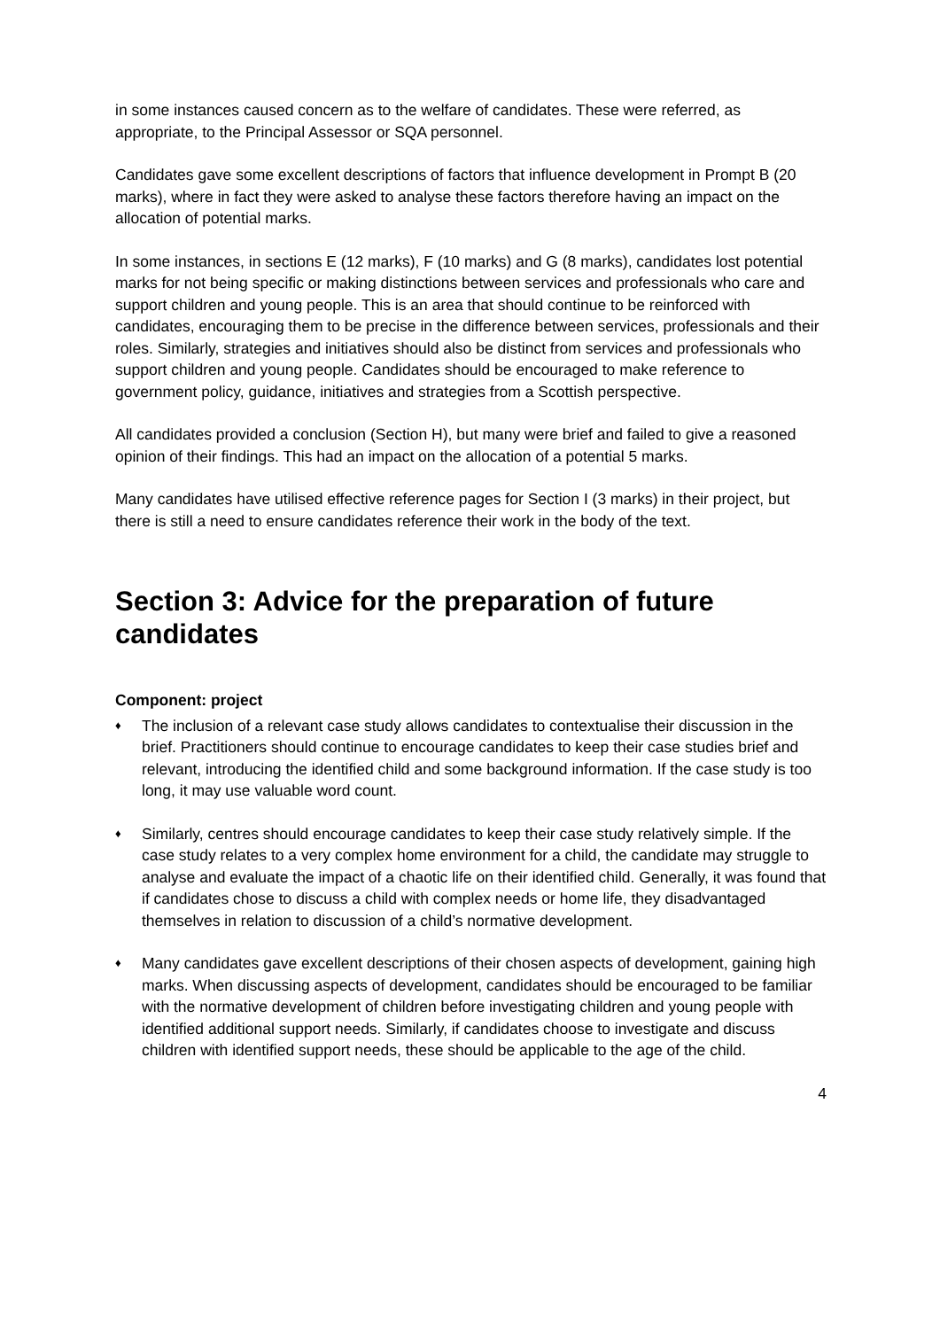in some instances caused concern as to the welfare of candidates. These were referred, as appropriate, to the Principal Assessor or SQA personnel.
Candidates gave some excellent descriptions of factors that influence development in Prompt B (20 marks), where in fact they were asked to analyse these factors therefore having an impact on the allocation of potential marks.
In some instances, in sections E (12 marks), F (10 marks) and G (8 marks), candidates lost potential marks for not being specific or making distinctions between services and professionals who care and support children and young people. This is an area that should continue to be reinforced with candidates, encouraging them to be precise in the difference between services, professionals and their roles. Similarly, strategies and initiatives should also be distinct from services and professionals who support children and young people. Candidates should be encouraged to make reference to government policy, guidance, initiatives and strategies from a Scottish perspective.
All candidates provided a conclusion (Section H), but many were brief and failed to give a reasoned opinion of their findings. This had an impact on the allocation of a potential 5 marks.
Many candidates have utilised effective reference pages for Section I (3 marks) in their project, but there is still a need to ensure candidates reference their work in the body of the text.
Section 3: Advice for the preparation of future candidates
Component: project
♦ The inclusion of a relevant case study allows candidates to contextualise their discussion in the brief. Practitioners should continue to encourage candidates to keep their case studies brief and relevant, introducing the identified child and some background information. If the case study is too long, it may use valuable word count.
♦ Similarly, centres should encourage candidates to keep their case study relatively simple. If the case study relates to a very complex home environment for a child, the candidate may struggle to analyse and evaluate the impact of a chaotic life on their identified child. Generally, it was found that if candidates chose to discuss a child with complex needs or home life, they disadvantaged themselves in relation to discussion of a child’s normative development.
♦ Many candidates gave excellent descriptions of their chosen aspects of development, gaining high marks. When discussing aspects of development, candidates should be encouraged to be familiar with the normative development of children before investigating children and young people with identified additional support needs. Similarly, if candidates choose to investigate and discuss children with identified support needs, these should be applicable to the age of the child.
4